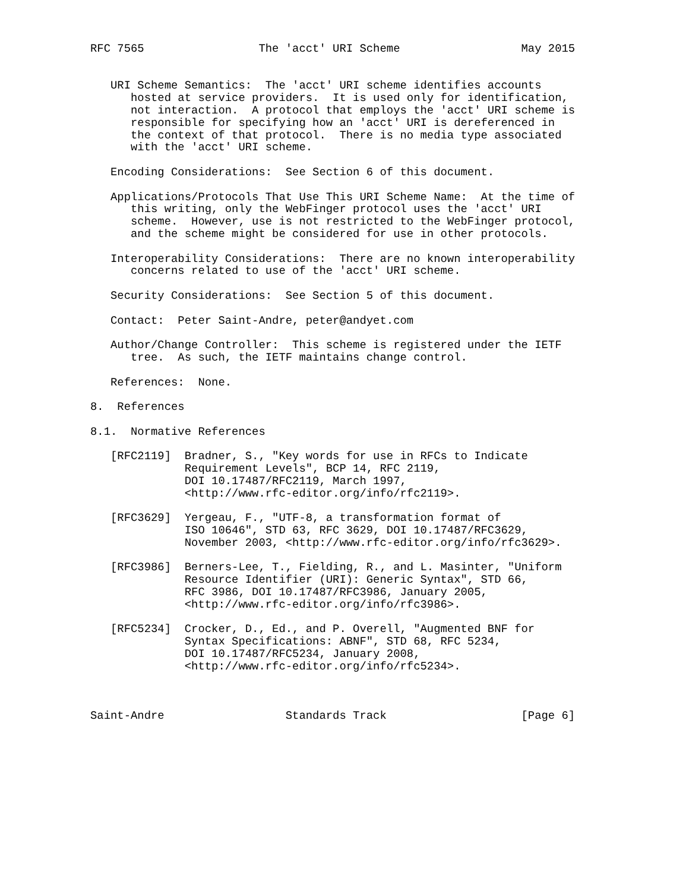RFC 7565                 The 'acct' URI Scheme                  May 2015


   URI Scheme Semantics:  The 'acct' URI scheme identifies accounts
      hosted at service providers.  It is used only for identification,
      not interaction.  A protocol that employs the 'acct' URI scheme is
      responsible for specifying how an 'acct' URI is dereferenced in
      the context of that protocol.  There is no media type associated
      with the 'acct' URI scheme.

   Encoding Considerations:  See Section 6 of this document.

   Applications/Protocols That Use This URI Scheme Name:  At the time of
      this writing, only the WebFinger protocol uses the 'acct' URI
      scheme.  However, use is not restricted to the WebFinger protocol,
      and the scheme might be considered for use in other protocols.

   Interoperability Considerations:  There are no known interoperability
      concerns related to use of the 'acct' URI scheme.

   Security Considerations:  See Section 5 of this document.

   Contact:  Peter Saint-Andre, peter@andyet.com

   Author/Change Controller:  This scheme is registered under the IETF
      tree.  As such, the IETF maintains change control.

   References:  None.

8.  References

8.1.  Normative References

   [RFC2119]  Bradner, S., "Key words for use in RFCs to Indicate
              Requirement Levels", BCP 14, RFC 2119,
              DOI 10.17487/RFC2119, March 1997,
              <http://www.rfc-editor.org/info/rfc2119>.

   [RFC3629]  Yergeau, F., "UTF-8, a transformation format of
              ISO 10646", STD 63, RFC 3629, DOI 10.17487/RFC3629,
              November 2003, <http://www.rfc-editor.org/info/rfc3629>.

   [RFC3986]  Berners-Lee, T., Fielding, R., and L. Masinter, "Uniform
              Resource Identifier (URI): Generic Syntax", STD 66,
              RFC 3986, DOI 10.17487/RFC3986, January 2005,
              <http://www.rfc-editor.org/info/rfc3986>.

   [RFC5234]  Crocker, D., Ed., and P. Overell, "Augmented BNF for
              Syntax Specifications: ABNF", STD 68, RFC 5234,
              DOI 10.17487/RFC5234, January 2008,
              <http://www.rfc-editor.org/info/rfc5234>.



Saint-Andre                  Standards Track                    [Page 6]